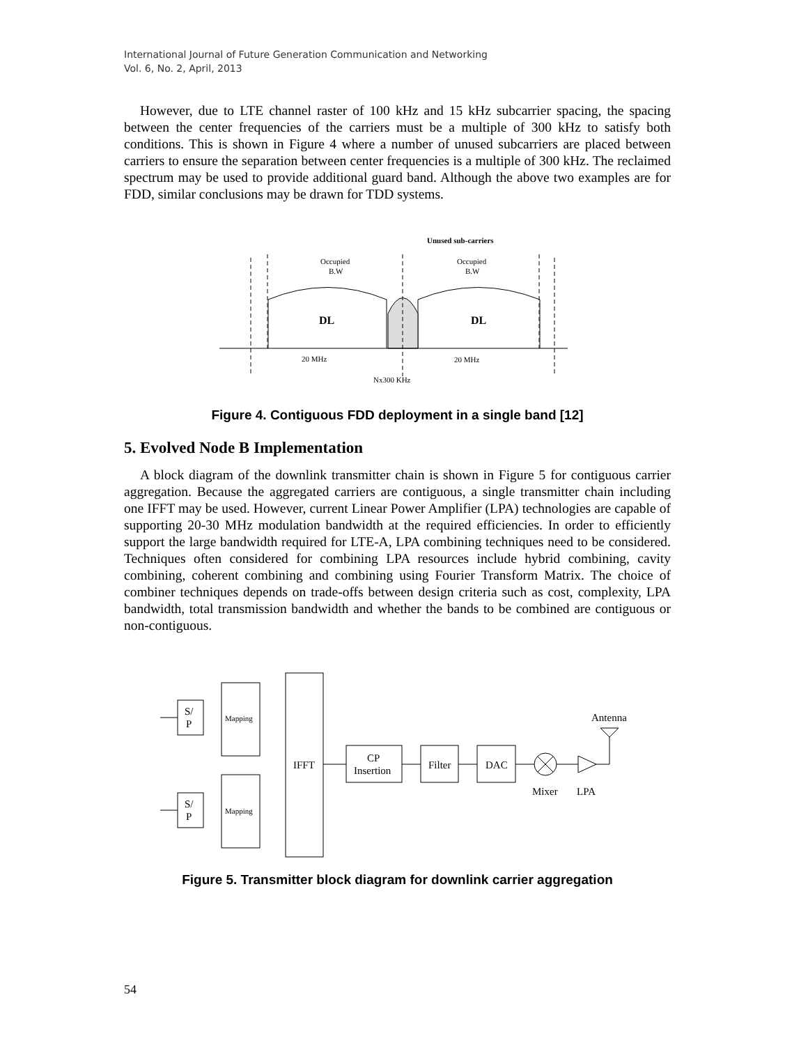International Journal of Future Generation Communication and Networking
Vol. 6, No. 2, April, 2013
However, due to LTE channel raster of 100 kHz and 15 kHz subcarrier spacing, the spacing between the center frequencies of the carriers must be a multiple of 300 kHz to satisfy both conditions. This is shown in Figure 4 where a number of unused subcarriers are placed between carriers to ensure the separation between center frequencies is a multiple of 300 kHz. The reclaimed spectrum may be used to provide additional guard band. Although the above two examples are for FDD, similar conclusions may be drawn for TDD systems.
Unused sub-carriers
Occupied
B.W
Occupied
B.W
DL
DL
20 MHz
20 MHz
Nx300 KHz
Figure 4. Contiguous FDD deployment in a single band [12]
5. Evolved Node B Implementation
A block diagram of the downlink transmitter chain is shown in Figure 5 for contiguous carrier aggregation. Because the aggregated carriers are contiguous, a single transmitter chain including one IFFT may be used. However, current Linear Power Amplifier (LPA) technologies are capable of supporting 20-30 MHz modulation bandwidth at the required efficiencies. In order to efficiently support the large bandwidth required for LTE-A, LPA combining techniques need to be considered. Techniques often considered for combining LPA resources include hybrid combining, cavity combining, coherent combining and combining using Fourier Transform Matrix. The choice of combiner techniques depends on trade-offs between design criteria such as cost, complexity, LPA bandwidth, total transmission bandwidth and whether the bands to be combined are contiguous or non-contiguous.
S/
P
S/
P
Mapping
Mapping
IFFT
CP
Insertion
Filter
DAC
Antenna
Mixer
LPA
Figure 5. Transmitter block diagram for downlink carrier aggregation
54